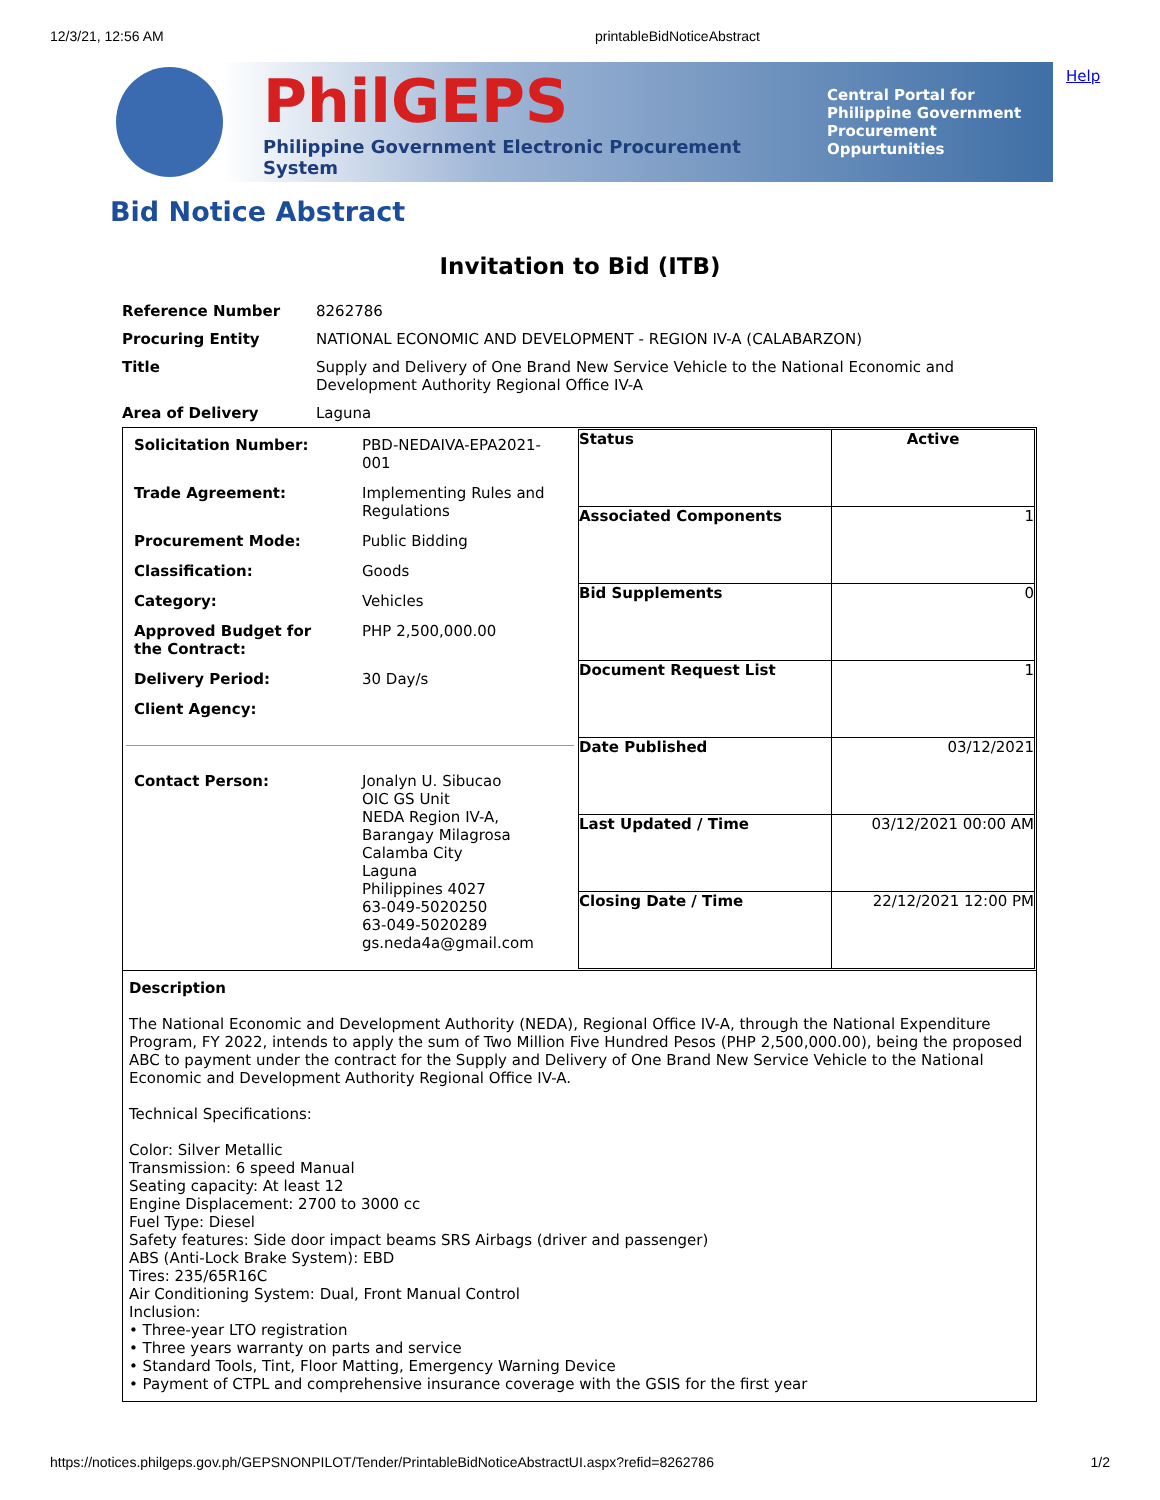12/3/21, 12:56 AM printableBidNoticeAbstract
Help
PhilGEPS
Philippine Government Electronic Procurement System
Central Portal for
Philippine Government
Procurement Oppurtunities
Bid Notice Abstract
Invitation to Bid (ITB)
| Reference Number | 8262786 |
| Procuring Entity | NATIONAL ECONOMIC AND DEVELOPMENT - REGION IV-A (CALABARZON) |
| Title | Supply and Delivery of One Brand New Service Vehicle to the National Economic and Development Authority Regional Office IV-A |
| Area of Delivery | Laguna |
| / Solicitation Number: / PBD-NEDAIVA-EPA2021- 001 / / Trade Agreement: / Implementing Rules and Regulations / / Procurement Mode: / Public Bidding / / Classification: / Goods / / Category: / Vehicles / / Approved Budget for the Contract: / PHP 2,500,000.00 / / Delivery Period: / 30 Day/s / / Client Agency: / / / Contact Person: / Jonalyn U. Sibucao OIC GS Unit NEDA Region IV-A, Barangay Milagrosa Calamba City Laguna Philippines 4027 63-049-5020250 63-049-5020289 gs.neda4a@gmail.com / | / Status / Active / / Associated Components / 1 / / Bid Supplements / 0 / / Document Request List / 1 / / Date Published / 03/12/2021 / / Last Updated / Time / 03/12/2021 00:00 AM / / Closing Date / Time / 22/12/2021 12:00 PM / |
| Description The National Economic and Development Authority (NEDA), Regional Office IV-A, through the National Expenditure Program, FY 2022, intends to apply the sum of Two Million Five Hundred Pesos (PHP 2,500,000.00), being the proposed ABC to payment under the contract for the Supply and Delivery of One Brand New Service Vehicle to the National Economic and Development Authority Regional Office IV-A. Technical Specifications: Color: Silver Metallic Transmission: 6 speed Manual Seating capacity: At least 12 Engine Displacement: 2700 to 3000 cc Fuel Type: Diesel Safety features: Side door impact beams SRS Airbags (driver and passenger) ABS (Anti-Lock Brake System): EBD Tires: 235/65R16C Air Conditioning System: Dual, Front Manual Control Inclusion: • Three-year LTO registration • Three years warranty on parts and service • Standard Tools, Tint, Floor Matting, Emergency Warning Device • Payment of CTPL and comprehensive insurance coverage with the GSIS for the first year | |
https://notices.philgeps.gov.ph/GEPSNONPILOT/Tender/PrintableBidNoticeAbstractUI.aspx?refid=8262786 1/2